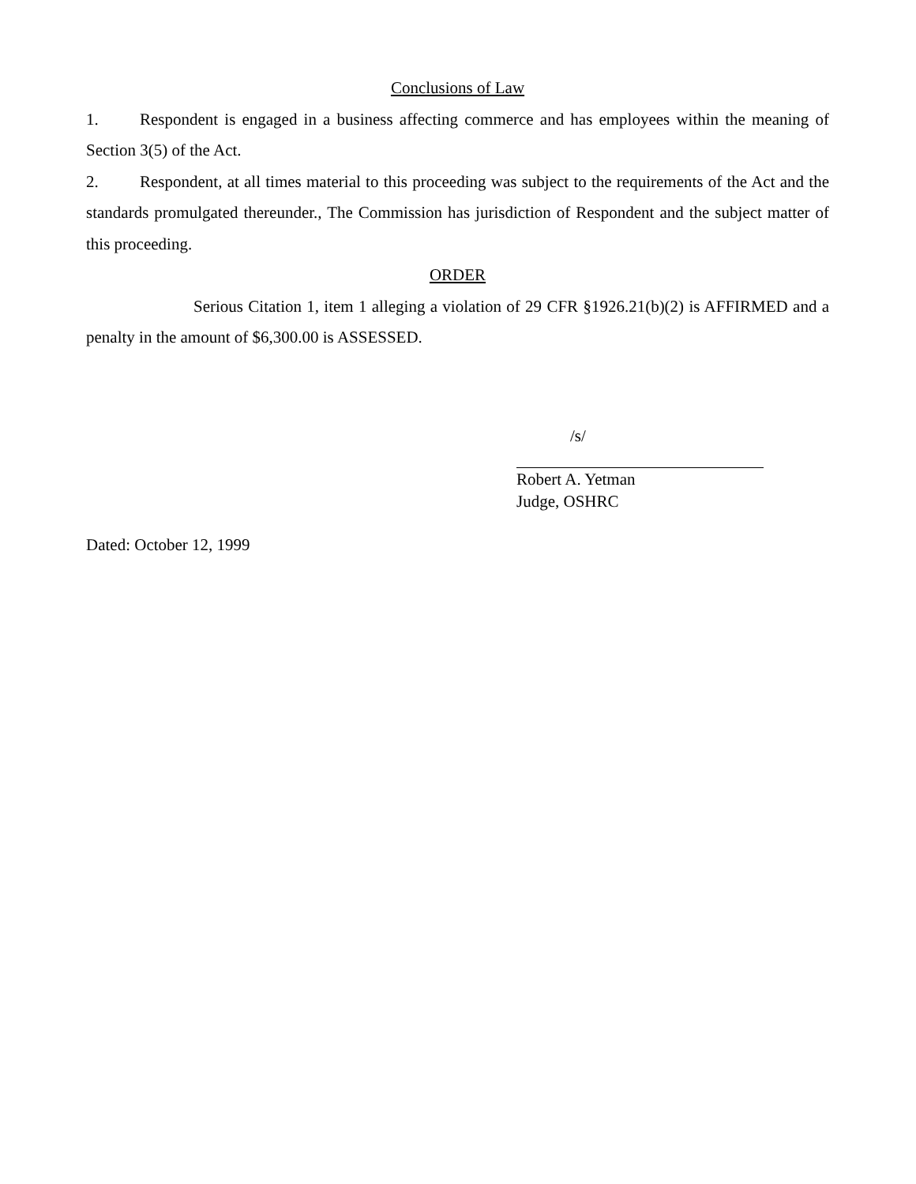Conclusions of Law
1. Respondent is engaged in a business affecting commerce and has employees within the meaning of Section 3(5) of the Act.
2. Respondent, at all times material to this proceeding was subject to the requirements of the Act and the standards promulgated thereunder., The Commission has jurisdiction of Respondent and the subject matter of this proceeding.
ORDER
Serious Citation 1, item 1 alleging a violation of 29 CFR §1926.21(b)(2) is AFFIRMED and a penalty in the amount of $6,300.00 is ASSESSED.
/s/
Robert A. Yetman
Judge, OSHRC
Dated: October 12, 1999